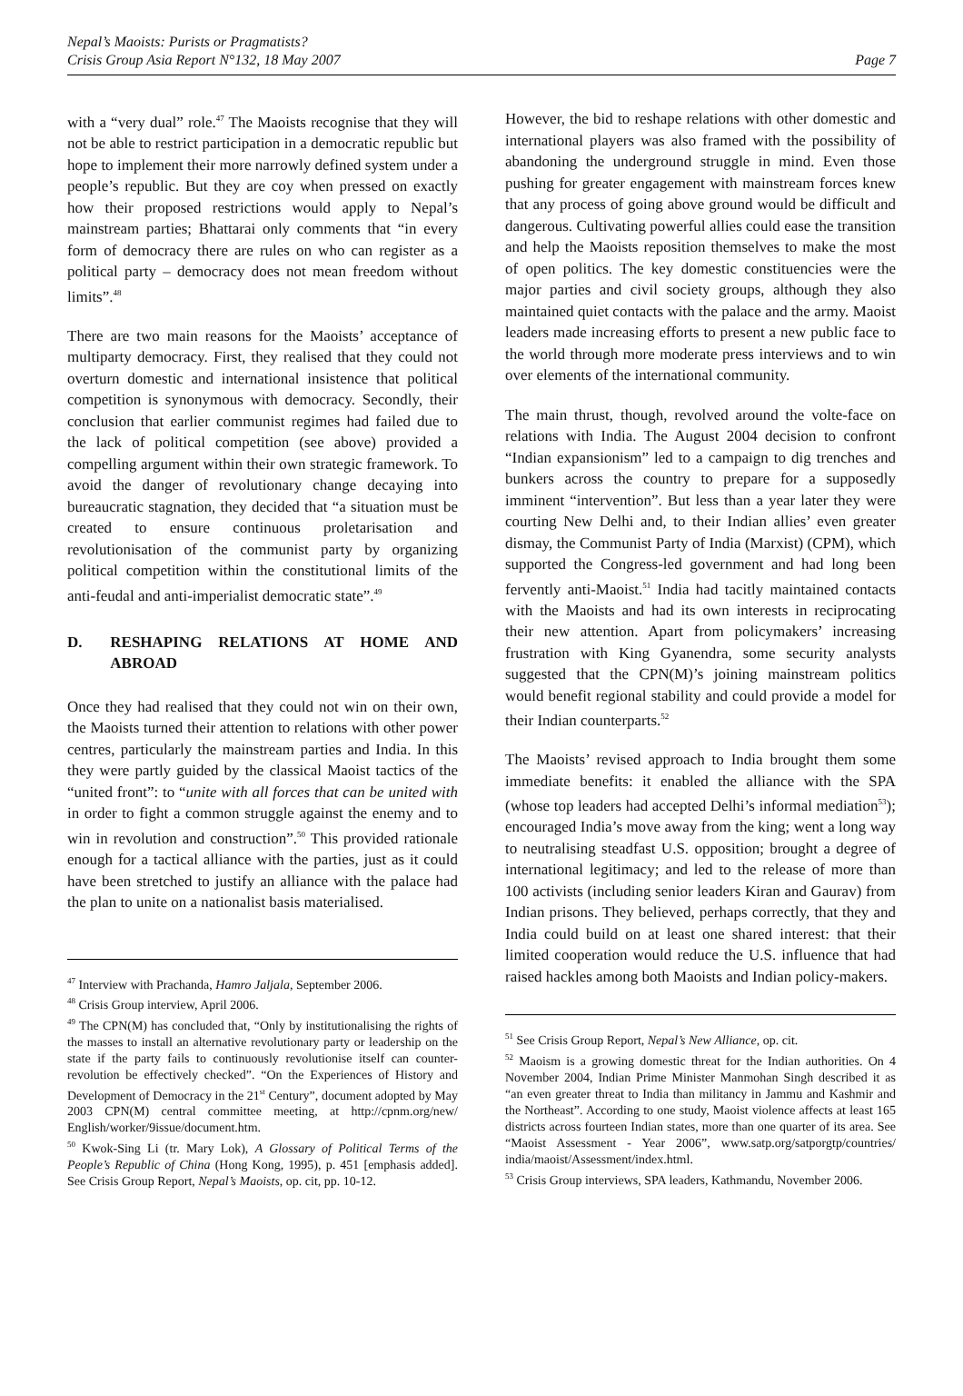Nepal’s Maoists: Purists or Pragmatists?
Crisis Group Asia Report N°132, 18 May 2007
Page 7
with a “very dual” role.<sup>47</sup> The Maoists recognise that they will not be able to restrict participation in a democratic republic but hope to implement their more narrowly defined system under a people’s republic. But they are coy when pressed on exactly how their proposed restrictions would apply to Nepal’s mainstream parties; Bhattarai only comments that “in every form of democracy there are rules on who can register as a political party – democracy does not mean freedom without limits”.<sup>48</sup>
There are two main reasons for the Maoists’ acceptance of multiparty democracy. First, they realised that they could not overturn domestic and international insistence that political competition is synonymous with democracy. Secondly, their conclusion that earlier communist regimes had failed due to the lack of political competition (see above) provided a compelling argument within their own strategic framework. To avoid the danger of revolutionary change decaying into bureaucratic stagnation, they decided that “a situation must be created to ensure continuous proletarisation and revolutionisation of the communist party by organizing political competition within the constitutional limits of the anti-feudal and anti-imperialist democratic state”.<sup>49</sup>
D. RESHAPING RELATIONS AT HOME AND ABROAD
Once they had realised that they could not win on their own, the Maoists turned their attention to relations with other power centres, particularly the mainstream parties and India. In this they were partly guided by the classical Maoist tactics of the “united front”: to “unite with all forces that can be united with in order to fight a common struggle against the enemy and to win in revolution and construction”.<sup>50</sup> This provided rationale enough for a tactical alliance with the parties, just as it could have been stretched to justify an alliance with the palace had the plan to unite on a nationalist basis materialised.
<sup>47</sup> Interview with Prachanda, Hamro Jaljala, September 2006.
<sup>48</sup> Crisis Group interview, April 2006.
<sup>49</sup> The CPN(M) has concluded that, “Only by institutionalising the rights of the masses to install an alternative revolutionary party or leadership on the state if the party fails to continuously revolutionise itself can counter-revolution be effectively checked”. “On the Experiences of History and Development of Democracy in the 21<sup>st</sup> Century”, document adopted by May 2003 CPN(M) central committee meeting, at http://cpnm.org/new/ English/worker/9issue/document.htm.
<sup>50</sup> Kwok-Sing Li (tr. Mary Lok), A Glossary of Political Terms of the People’s Republic of China (Hong Kong, 1995), p. 451 [emphasis added]. See Crisis Group Report, Nepal’s Maoists, op. cit, pp. 10-12.
However, the bid to reshape relations with other domestic and international players was also framed with the possibility of abandoning the underground struggle in mind. Even those pushing for greater engagement with mainstream forces knew that any process of going above ground would be difficult and dangerous. Cultivating powerful allies could ease the transition and help the Maoists reposition themselves to make the most of open politics. The key domestic constituencies were the major parties and civil society groups, although they also maintained quiet contacts with the palace and the army. Maoist leaders made increasing efforts to present a new public face to the world through more moderate press interviews and to win over elements of the international community.
The main thrust, though, revolved around the volte-face on relations with India. The August 2004 decision to confront “Indian expansionism” led to a campaign to dig trenches and bunkers across the country to prepare for a supposedly imminent “intervention”. But less than a year later they were courting New Delhi and, to their Indian allies’ even greater dismay, the Communist Party of India (Marxist) (CPM), which supported the Congress-led government and had long been fervently anti-Maoist.<sup>51</sup> India had tacitly maintained contacts with the Maoists and had its own interests in reciprocating their new attention. Apart from policymakers’ increasing frustration with King Gyanendra, some security analysts suggested that the CPN(M)’s joining mainstream politics would benefit regional stability and could provide a model for their Indian counterparts.<sup>52</sup>
The Maoists’ revised approach to India brought them some immediate benefits: it enabled the alliance with the SPA (whose top leaders had accepted Delhi’s informal mediation<sup>53</sup>); encouraged India’s move away from the king; went a long way to neutralising steadfast U.S. opposition; brought a degree of international legitimacy; and led to the release of more than 100 activists (including senior leaders Kiran and Gaurav) from Indian prisons. They believed, perhaps correctly, that they and India could build on at least one shared interest: that their limited cooperation would reduce the U.S. influence that had raised hackles among both Maoists and Indian policy-makers.
<sup>51</sup> See Crisis Group Report, Nepal’s New Alliance, op. cit.
<sup>52</sup> Maoism is a growing domestic threat for the Indian authorities. On 4 November 2004, Indian Prime Minister Manmohan Singh described it as “an even greater threat to India than militancy in Jammu and Kashmir and the Northeast”. According to one study, Maoist violence affects at least 165 districts across fourteen Indian states, more than one quarter of its area. See “Maoist Assessment - Year 2006”, www.satp.org/satporgtp/countries/ india/maoist/Assessment/index.html.
<sup>53</sup> Crisis Group interviews, SPA leaders, Kathmandu, November 2006.